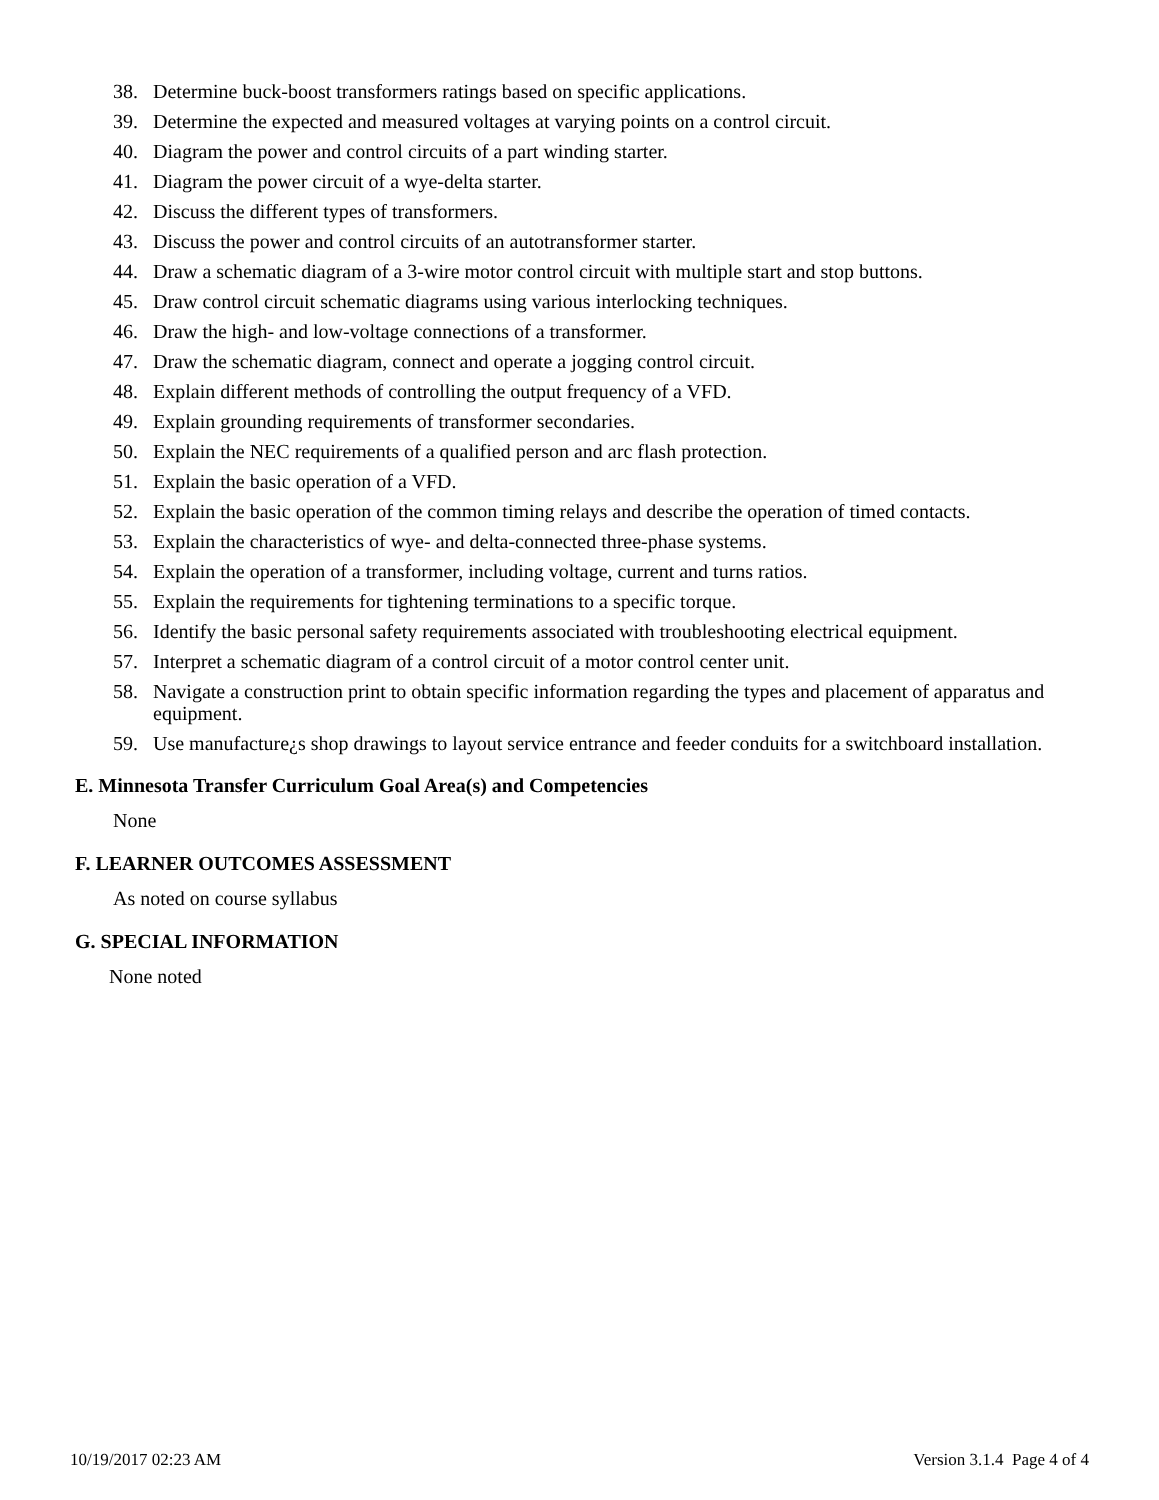38. Determine buck-boost transformers ratings based on specific applications.
39. Determine the expected and measured voltages at varying points on a control circuit.
40. Diagram the power and control circuits of a part winding starter.
41. Diagram the power circuit of a wye-delta starter.
42. Discuss the different types of transformers.
43. Discuss the power and control circuits of an autotransformer starter.
44. Draw a schematic diagram of a 3-wire motor control circuit with multiple start and stop buttons.
45. Draw control circuit schematic diagrams using various interlocking techniques.
46. Draw the high- and low-voltage connections of a transformer.
47. Draw the schematic diagram, connect and operate a jogging control circuit.
48. Explain different methods of controlling the output frequency of a VFD.
49. Explain grounding requirements of transformer secondaries.
50. Explain the NEC requirements of a qualified person and arc flash protection.
51. Explain the basic operation of a VFD.
52. Explain the basic operation of the common timing relays and describe the operation of timed contacts.
53. Explain the characteristics of wye- and delta-connected three-phase systems.
54. Explain the operation of a transformer, including voltage, current and turns ratios.
55. Explain the requirements for tightening terminations to a specific torque.
56. Identify the basic personal safety requirements associated with troubleshooting electrical equipment.
57. Interpret a schematic diagram of a control circuit of a motor control center unit.
58. Navigate a construction print to obtain specific information regarding the types and placement of apparatus and equipment.
59. Use manufacture¿s shop drawings to layout service entrance and feeder conduits for a switchboard installation.
E. Minnesota Transfer Curriculum Goal Area(s) and Competencies
None
F. LEARNER OUTCOMES ASSESSMENT
As noted on course syllabus
G. SPECIAL INFORMATION
None noted
10/19/2017 02:23 AM Version 3.1.4 Page 4 of 4